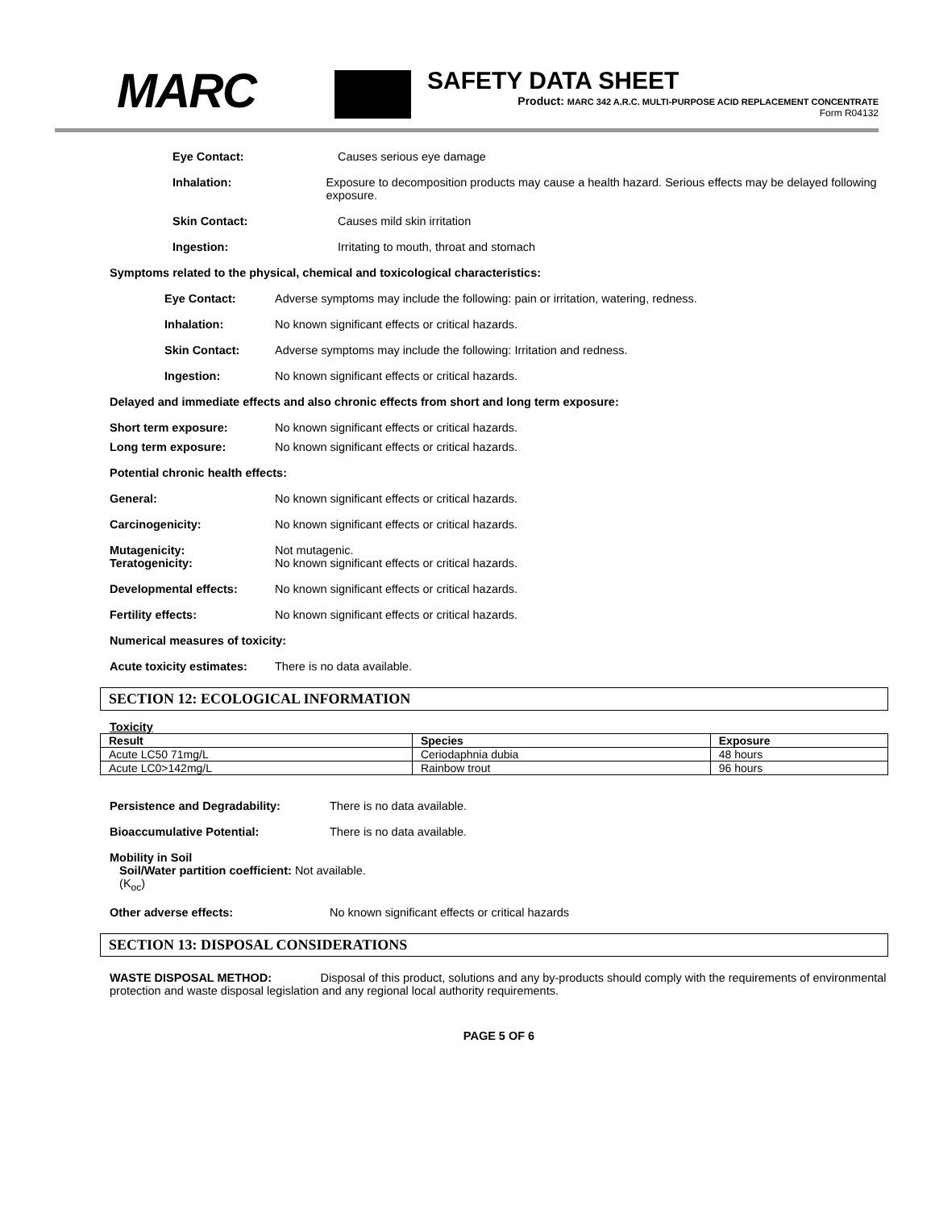MARC
SAFETY DATA SHEET
Product: MARC 342 A.R.C. MULTI-PURPOSE ACID REPLACEMENT CONCENTRATE
Form R04132
Eye Contact: Causes serious eye damage
Inhalation: Exposure to decomposition products may cause a health hazard. Serious effects may be delayed following exposure.
Skin Contact: Causes mild skin irritation
Ingestion: Irritating to mouth, throat and stomach
Symptoms related to the physical, chemical and toxicological characteristics:
Eye Contact: Adverse symptoms may include the following: pain or irritation, watering, redness.
Inhalation: No known significant effects or critical hazards.
Skin Contact: Adverse symptoms may include the following: Irritation and redness.
Ingestion: No known significant effects or critical hazards.
Delayed and immediate effects and also chronic effects from short and long term exposure:
Short term exposure: No known significant effects or critical hazards.
Long term exposure: No known significant effects or critical hazards.
Potential chronic health effects:
General: No known significant effects or critical hazards.
Carcinogenicity: No known significant effects or critical hazards.
Mutagenicity:
Teratogenicity:
Not mutagenic.
No known significant effects or critical hazards.
Developmental effects: No known significant effects or critical hazards.
Fertility effects: No known significant effects or critical hazards.
Numerical measures of toxicity:
Acute toxicity estimates: There is no data available.
SECTION 12: ECOLOGICAL INFORMATION
Toxicity
| Result | Species | Exposure |
| --- | --- | --- |
| Acute LC50 71mg/L | Ceriodaphnia dubia | 48 hours |
| Acute LC0>142mg/L | Rainbow trout | 96 hours |
Persistence and Degradability: There is no data available.
Bioaccumulative Potential: There is no data available.
Mobility in Soil
Soil/Water partition coefficient: Not available.
(K<sub>oc</sub>)
Other adverse effects: No known significant effects or critical hazards
SECTION 13: DISPOSAL CONSIDERATIONS
WASTE DISPOSAL METHOD: Disposal of this product, solutions and any by-products should comply with the requirements of environmental protection and waste disposal legislation and any regional local authority requirements.
PAGE 5 OF 6